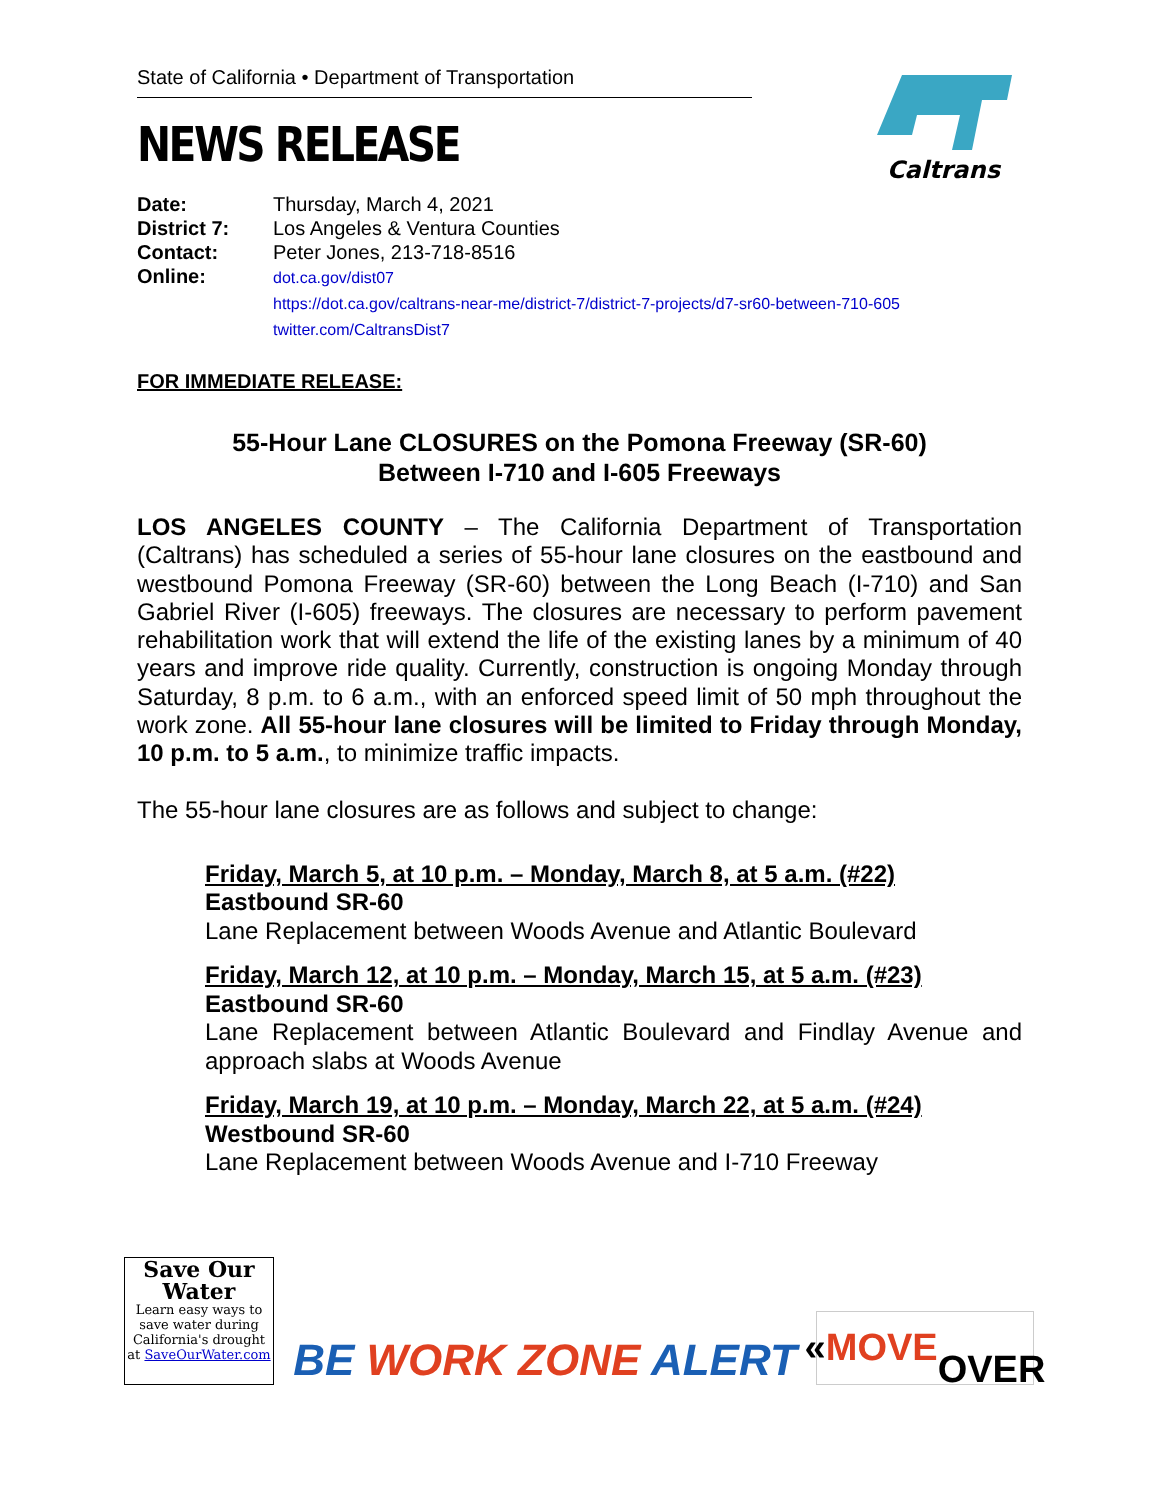State of California • Department of Transportation
NEWS RELEASE
Caltrans
Date: Thursday, March 4, 2021 District 7: Los Angeles & Ventura Counties Contact: Peter Jones, 213-718-8516 Online: dot.ca.gov/dist07
https://dot.ca.gov/caltrans-near-me/district-7/district-7-projects/d7-sr60-between-710-605
twitter.com/CaltransDist7
FOR IMMEDIATE RELEASE:
55-Hour Lane CLOSURES on the Pomona Freeway (SR-60)
Between I-710 and I-605 Freeways
LOS ANGELES COUNTY – The California Department of Transportation (Caltrans) has scheduled a series of 55-hour lane closures on the eastbound and westbound Pomona Freeway (SR-60) between the Long Beach (I-710) and San Gabriel River (I-605) freeways. The closures are necessary to perform pavement rehabilitation work that will extend the life of the existing lanes by a minimum of 40 years and improve ride quality. Currently, construction is ongoing Monday through Saturday, 8 p.m. to 6 a.m., with an enforced speed limit of 50 mph throughout the work zone. All 55-hour lane closures will be limited to Friday through Monday, 10 p.m. to 5 a.m., to minimize traffic impacts.
The 55-hour lane closures are as follows and subject to change:
Friday, March 5, at 10 p.m. – Monday, March 8, at 5 a.m. (#22)
Eastbound SR-60
Lane Replacement between Woods Avenue and Atlantic Boulevard
Friday, March 12, at 10 p.m. – Monday, March 15, at 5 a.m. (#23)
Eastbound SR-60
Lane Replacement between Atlantic Boulevard and Findlay Avenue and approach slabs at Woods Avenue
Friday, March 19, at 10 p.m. – Monday, March 22, at 5 a.m. (#24)
Westbound SR-60
Lane Replacement between Woods Avenue and I-710 Freeway
Save Our
Water
Learn easy ways to save water during California's drought at SaveOurWater.com
BE WORK ZONE ALERT
« MOVE
OVER